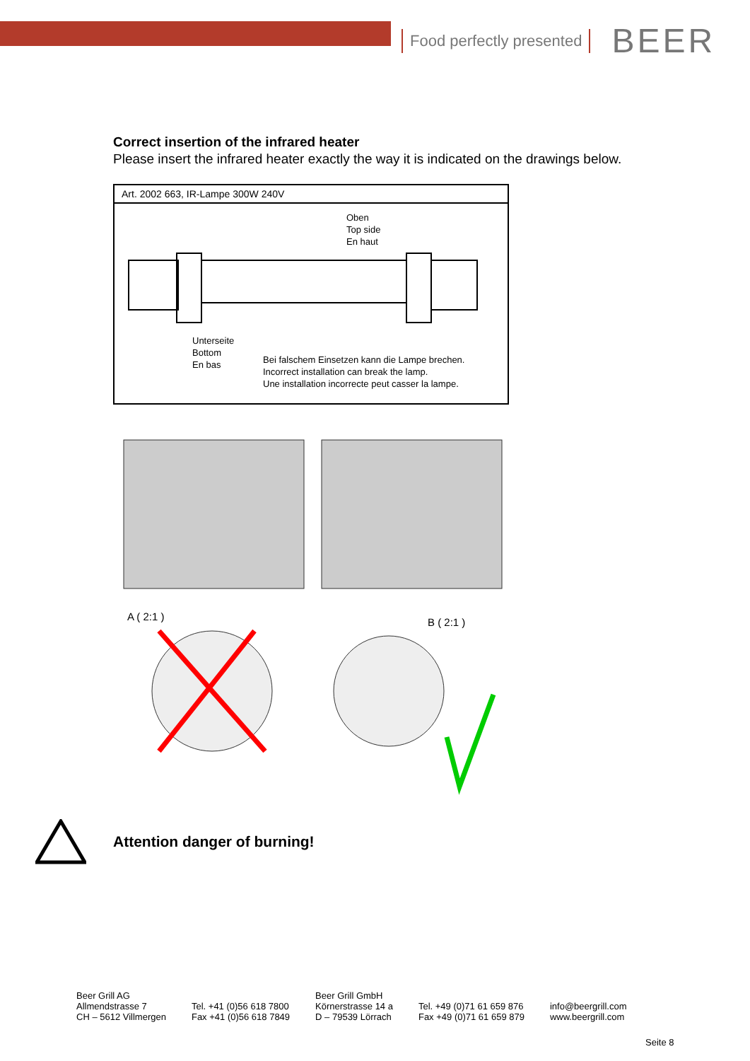Food perfectly presented BEER
Correct insertion of the infrared heater
Please insert the infrared heater exactly the way it is indicated on the drawings below.
Art. 2002 663, IR-Lampe 300W 240V
Oben
Top side
En haut
Unterseite
Bottom
En bas
Bei falschem Einsetzen kann die Lampe brechen.
Incorrect installation can break the lamp.
Une installation incorrecte peut casser la lampe.
A ( 2:1 )
B ( 2:1 )
Attention danger of burning!
Beer Grill AG
Allmendstrasse 7
CH – 5612 Villmergen
Tel. +41 (0)56 618 7800
Fax +41 (0)56 618 7849
Beer Grill GmbH
Körnerstrasse 14 a
D – 79539 Lörrach
Tel. +49 (0)71 61 659 876
Fax +49 (0)71 61 659 879
info@beergrill.com
www.beergrill.com
Seite 8